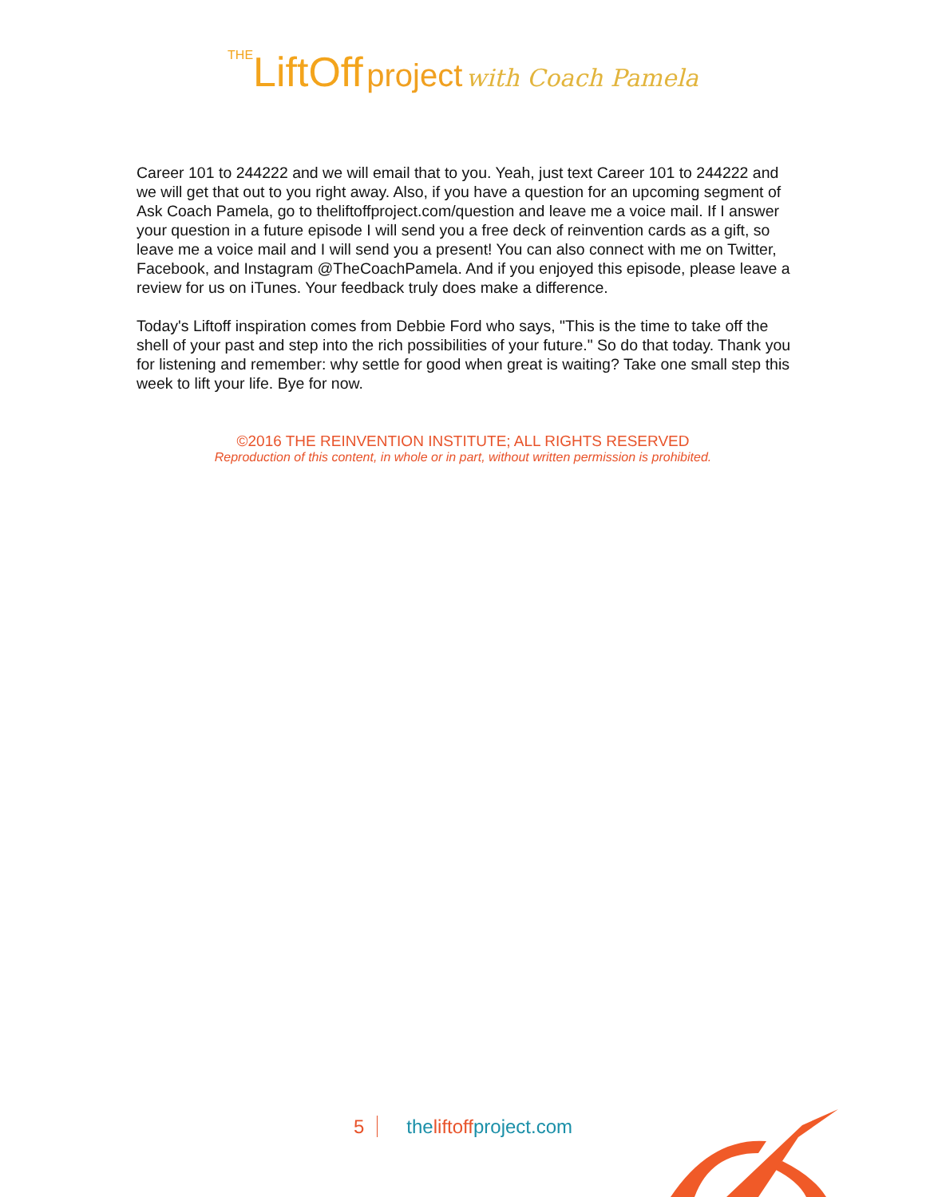THE LiftOff project with Coach Pamela
Career 101 to 244222 and we will email that to you. Yeah, just text Career 101 to 244222 and we will get that out to you right away. Also, if you have a question for an upcoming segment of Ask Coach Pamela, go to theliftoffproject.com/question and leave me a voice mail. If I answer your question in a future episode I will send you a free deck of reinvention cards as a gift, so leave me a voice mail and I will send you a present! You can also connect with me on Twitter, Facebook, and Instagram @TheCoachPamela. And if you enjoyed this episode, please leave a review for us on iTunes. Your feedback truly does make a difference.
Today's Liftoff inspiration comes from Debbie Ford who says, "This is the time to take off the shell of your past and step into the rich possibilities of your future." So do that today. Thank you for listening and remember: why settle for good when great is waiting? Take one small step this week to lift your life. Bye for now.
©2016 THE REINVENTION INSTITUTE; ALL RIGHTS RESERVED
Reproduction of this content, in whole or in part, without written permission is prohibited.
5 theliftoffproject.com